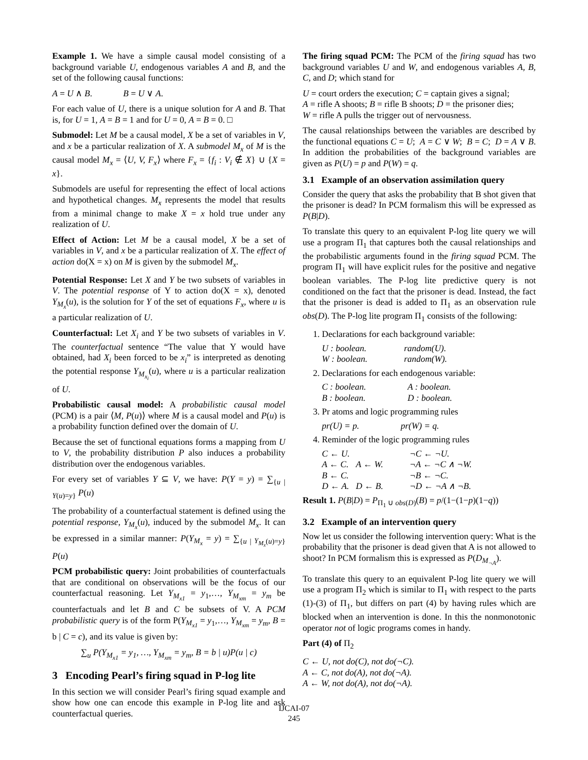Example 1. We have a simple causal model consisting of a background variable U, endogenous variables A and B, and the set of the following causal functions:
A = U ∧ B. B = U ∨ A.
For each value of U, there is a unique solution for A and B. That is, for U = 1, A = B = 1 and for U = 0, A = B = 0. □
Submodel: Let M be a causal model, X be a set of variables in V, and x be a particular realization of X. A submodel M<sub>x</sub> of M is the causal model M<sub>x</sub> = ⟨U, V, F<sub>x</sub>⟩ where F<sub>x</sub> = {f<sub>i</sub> : V<sub>i</sub> ∉ X} ∪ {X = x}.
Submodels are useful for representing the effect of local actions and hypothetical changes. M<sub>x</sub> represents the model that results from a minimal change to make X = x hold true under any realization of U.
Effect of Action: Let M be a causal model, X be a set of variables in V, and x be a particular realization of X. The effect of action do(X = x) on M is given by the submodel M<sub>x</sub>.
Potential Response: Let X and Y be two subsets of variables in V. The potential response of Y to action do(X = x), denoted Y<sub>M<sub>x</sub></sub>(u), is the solution for Y of the set of equations F<sub>x</sub>, where u is a particular realization of U.
Counterfactual: Let X<sub>i</sub> and Y be two subsets of variables in V. The counterfactual sentence “The value that Y would have obtained, had X<sub>i</sub> been forced to be x<sub>i</sub>” is interpreted as denoting the potential response Y<sub>M<sub>x<sub>i</sub></sub></sub>(u), where u is a particular realization of U.
Probabilistic causal model: A probabilistic causal model (PCM) is a pair ⟨M, P(u)⟩ where M is a causal model and P(u) is a probability function defined over the domain of U.
Because the set of functional equations forms a mapping from U to V, the probability distribution P also induces a probability distribution over the endogenous variables.
For every set of variables Y ⊆ V, we have: P(Y = y) = ∑<sub>{u | Y(u)=y}</sub> P(u)
The probability of a counterfactual statement is defined using the potential response, Y<sub>M<sub>x</sub></sub>(u), induced by the submodel M<sub>x</sub>. It can be expressed in a similar manner: P(Y<sub>M<sub>x</sub></sub> = y) = ∑<sub>{u | Y<sub>M<sub>x</sub></sub>(u)=y}</sub> P(u)
PCM probabilistic query: Joint probabilities of counterfactuals that are conditional on observations will be the focus of our counterfactual reasoning. Let Y<sub>M<sub>x1</sub></sub> = y<sub>1</sub>,…, Y<sub>M<sub>xm</sub></sub> = y<sub>m</sub> be counterfactuals and let B and C be subsets of V. A PCM probabilistic query is of the form P(Y<sub>M<sub>x1</sub></sub> = y<sub>1</sub>,…, Y<sub>M<sub>xm</sub></sub> = y<sub>m</sub>, B = b | C = c), and its value is given by:
∑<sub>u</sub> P(Y<sub>M<sub>x1</sub></sub> = y<sub>1</sub>, …, Y<sub>M<sub>xm</sub></sub> = y<sub>m</sub>, B = b | u)P(u | c)
3 Encoding Pearl’s firing squad in P-log lite
In this section we will consider Pearl’s firing squad example and show how one can encode this example in P-log lite and ask counterfactual queries.
The firing squad PCM: The PCM of the firing squad has two background variables U and W, and endogenous variables A, B, C, and D; which stand for
U = court orders the execution; C = captain gives a signal;
A = rifle A shoots; B = rifle B shoots; D = the prisoner dies;
W = rifle A pulls the trigger out of nervousness.
The causal relationships between the variables are described by the functional equations C = U; A = C ∨ W; B = C; D = A ∨ B. In addition the probabilities of the background variables are given as P(U) = p and P(W) = q.
3.1 Example of an observation assimilation query
Consider the query that asks the probability that B shot given that the prisoner is dead? In PCM formalism this will be expressed as P(B|D).
To translate this query to an equivalent P-log lite query we will use a program Π<sub>1</sub> that captures both the causal relationships and the probabilistic arguments found in the firing squad PCM. The program Π<sub>1</sub> will have explicit rules for the positive and negative boolean variables. The P-log lite predictive query is not conditioned on the fact that the prisoner is dead. Instead, the fact that the prisoner is dead is added to Π<sub>1</sub> as an observation rule obs(D). The P-log lite program Π<sub>1</sub> consists of the following:
1. Declarations for each background variable:
| U : boolean. | random(U). |
| W : boolean. | random(W). |
2. Declarations for each endogenous variable:
| C : boolean. | A : boolean. |
| B : boolean. | D : boolean. |
3. Pr atoms and logic programming rules
| pr(U) = p. | pr(W) = q. |
4. Reminder of the logic programming rules
| C ← U. | | ¬C ← ¬U. |
| A ← C. | A ← W. | ¬A ← ¬C ∧ ¬W. |
| B ← C. | | ¬B ← ¬C. |
| D ← A. | D ← B. | ¬D ← ¬A ∧ ¬B. |
Result 1. P(B|D) = P<sub>Π<sub>1</sub> ∪ obs(D)</sub>(B) = p/(1−(1−p)(1−q))
3.2 Example of an intervention query
Now let us consider the following intervention query: What is the probability that the prisoner is dead given that A is not allowed to shoot? In PCM formalism this is expressed as P(D<sub>M<sub>¬A</sub></sub>).
To translate this query to an equivalent P-log lite query we will use a program Π<sub>2</sub> which is similar to Π<sub>1</sub> with respect to the parts (1)-(3) of Π<sub>1</sub>, but differs on part (4) by having rules which are blocked when an intervention is done. In this the nonmonotonic operator not of logic programs comes in handy.
Part (4) of Π<sub>2</sub>
C ← U, not do(C), not do(¬C).
A ← C, not do(A), not do(¬A).
A ← W, not do(A), not do(¬A).
IJCAI-07
245